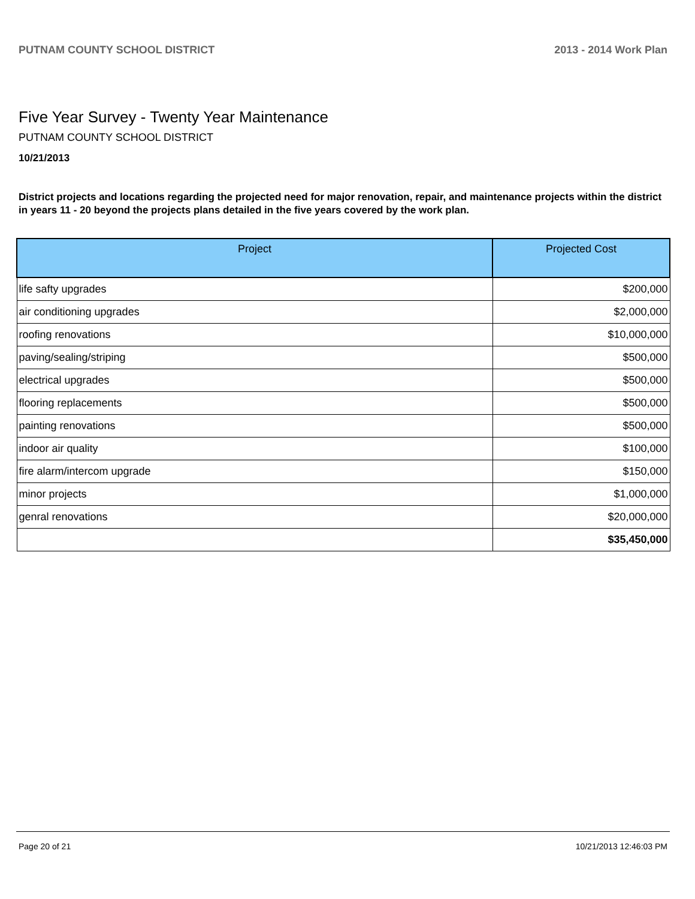PUTNAM COUNTY SCHOOL DISTRICT 2013 - 2014 Work Plan
Five Year Survey - Twenty Year Maintenance
PUTNAM COUNTY SCHOOL DISTRICT
10/21/2013
District projects and locations regarding the projected need for major renovation, repair, and maintenance projects within the district in years 11 - 20 beyond the projects plans detailed in the five years covered by the work plan.
| Project | Projected Cost |
| --- | --- |
| life safty upgrades | $200,000 |
| air conditioning upgrades | $2,000,000 |
| roofing renovations | $10,000,000 |
| paving/sealing/striping | $500,000 |
| electrical upgrades | $500,000 |
| flooring replacements | $500,000 |
| painting renovations | $500,000 |
| indoor air quality | $100,000 |
| fire alarm/intercom upgrade | $150,000 |
| minor projects | $1,000,000 |
| genral renovations | $20,000,000 |
| | $35,450,000 |
Page 20 of 21 10/21/2013 12:46:03 PM